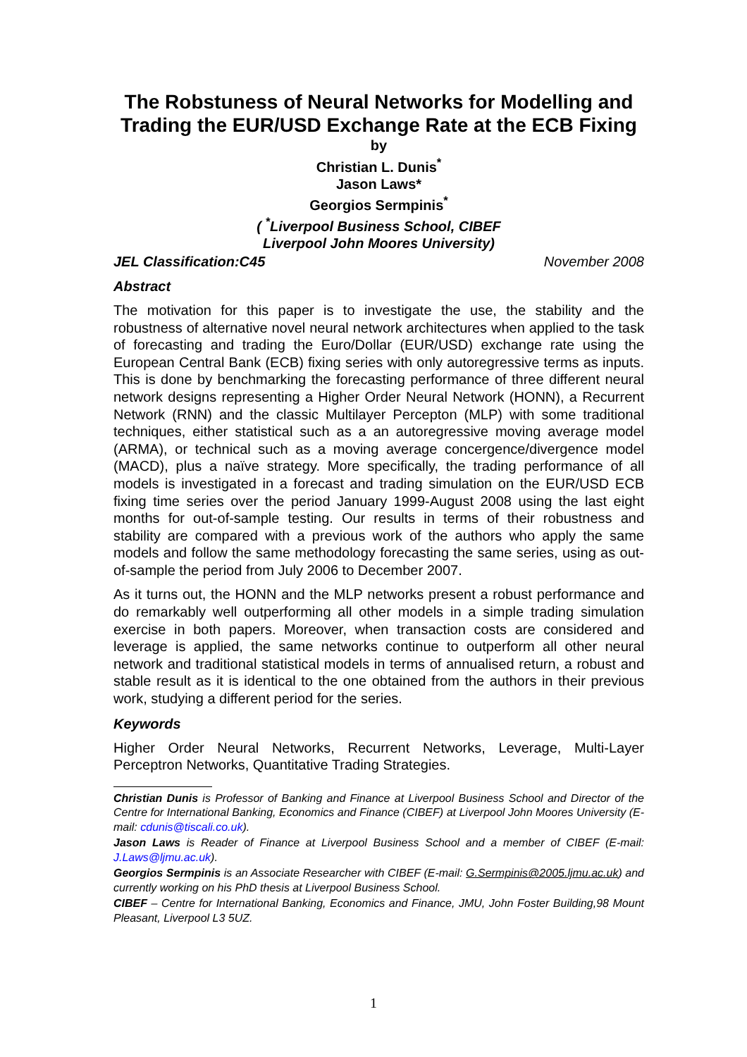The Robstuness of Neural Networks for Modelling and Trading the EUR/USD Exchange Rate at the ECB Fixing
by
Christian L. Dunis<sup>*</sup>
Jason Laws*
Georgios Sermpinis<sup>*</sup>
( <sup>*</sup>Liverpool Business School, CIBEF
Liverpool John Moores University)
JEL Classification:C45 November 2008
Abstract
The motivation for this paper is to investigate the use, the stability and the robustness of alternative novel neural network architectures when applied to the task of forecasting and trading the Euro/Dollar (EUR/USD) exchange rate using the European Central Bank (ECB) fixing series with only autoregressive terms as inputs. This is done by benchmarking the forecasting performance of three different neural network designs representing a Higher Order Neural Network (HONN), a Recurrent Network (RNN) and the classic Multilayer Percepton (MLP) with some traditional techniques, either statistical such as a an autoregressive moving average model (ARMA), or technical such as a moving average concergence/divergence model (MACD), plus a naïve strategy. More specifically, the trading performance of all models is investigated in a forecast and trading simulation on the EUR/USD ECB fixing time series over the period January 1999-August 2008 using the last eight months for out-of-sample testing. Our results in terms of their robustness and stability are compared with a previous work of the authors who apply the same models and follow the same methodology forecasting the same series, using as out-of-sample the period from July 2006 to December 2007.
As it turns out, the HONN and the MLP networks present a robust performance and do remarkably well outperforming all other models in a simple trading simulation exercise in both papers. Moreover, when transaction costs are considered and leverage is applied, the same networks continue to outperform all other neural network and traditional statistical models in terms of annualised return, a robust and stable result as it is identical to the one obtained from the authors in their previous work, studying a different period for the series.
Keywords
Higher Order Neural Networks, Recurrent Networks, Leverage, Multi-Layer Perceptron Networks, Quantitative Trading Strategies.
Christian Dunis is Professor of Banking and Finance at Liverpool Business School and Director of the Centre for International Banking, Economics and Finance (CIBEF) at Liverpool John Moores University (E-mail: cdunis@tiscali.co.uk).
Jason Laws is Reader of Finance at Liverpool Business School and a member of CIBEF (E-mail: J.Laws@ljmu.ac.uk).
Georgios Sermpinis is an Associate Researcher with CIBEF (E-mail: G.Sermpinis@2005.ljmu.ac.uk) and currently working on his PhD thesis at Liverpool Business School.
CIBEF – Centre for International Banking, Economics and Finance, JMU, John Foster Building,98 Mount Pleasant, Liverpool L3 5UZ.
1